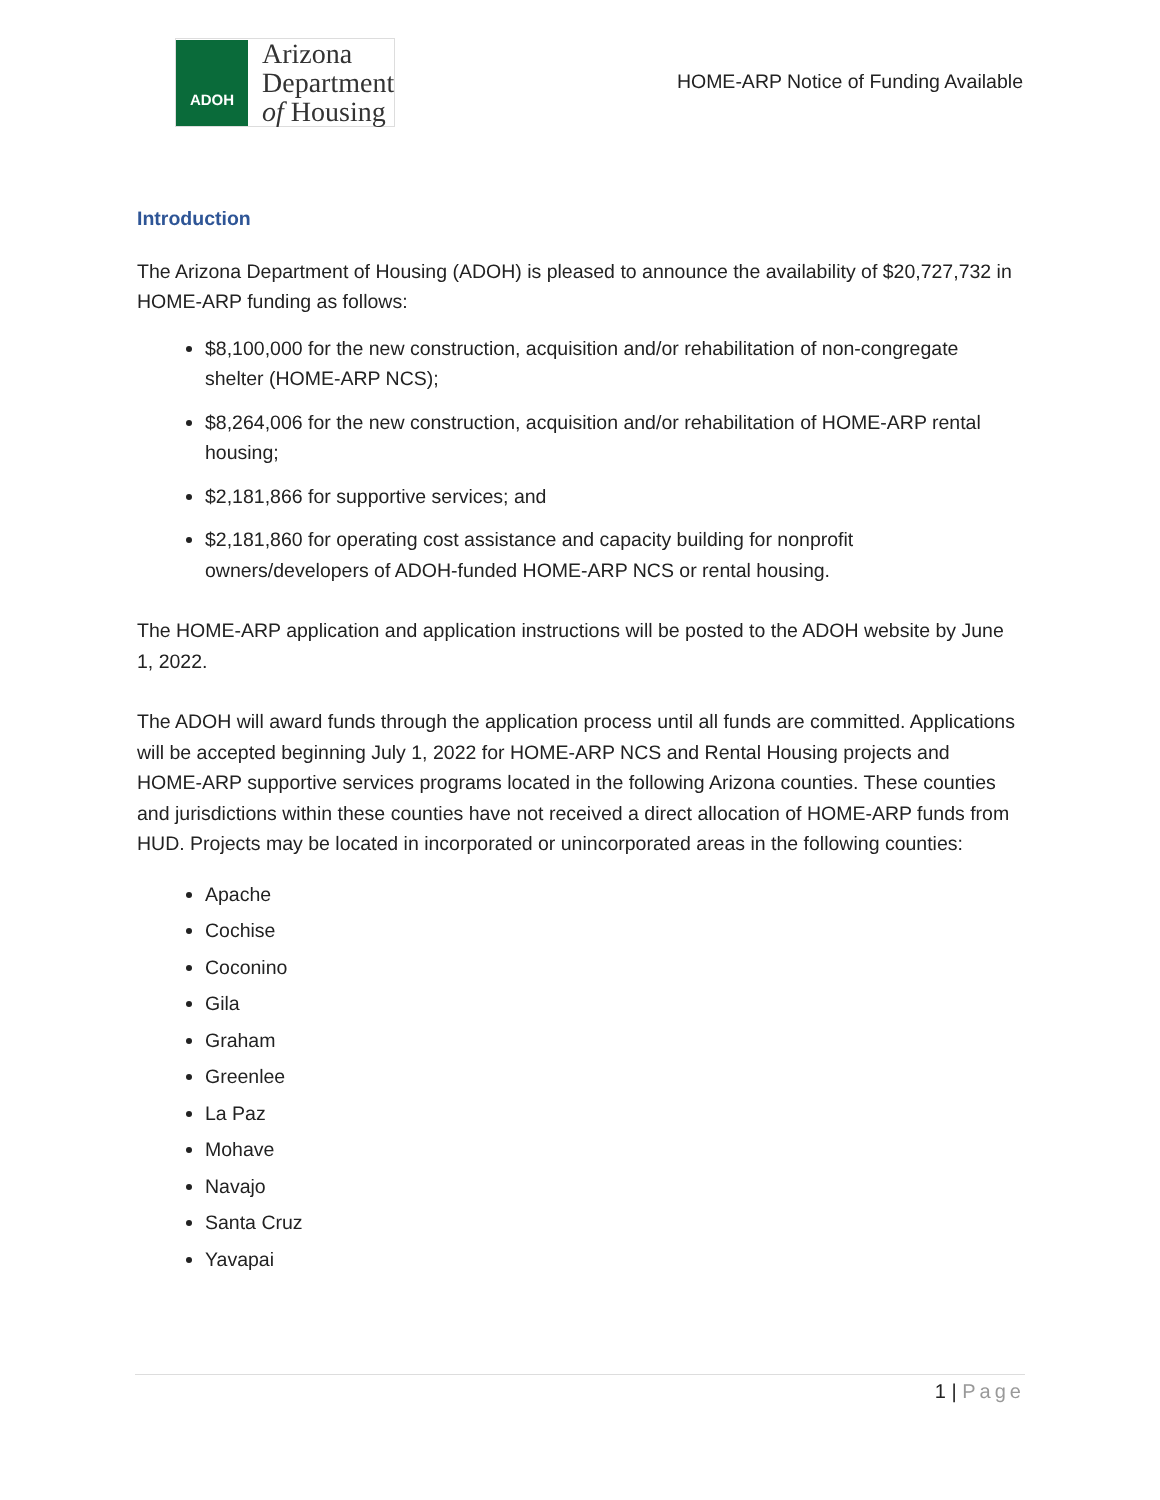ADOH
Arizona
Department
of Housing
HOME-ARP Notice of Funding Available
Introduction
The Arizona Department of Housing (ADOH) is pleased to announce the availability of $20,727,732 in HOME-ARP funding as follows:
$8,100,000 for the new construction, acquisition and/or rehabilitation of non-congregate shelter (HOME-ARP NCS);
$8,264,006 for the new construction, acquisition and/or rehabilitation of HOME-ARP rental housing;
$2,181,866 for supportive services; and
$2,181,860 for operating cost assistance and capacity building for nonprofit owners/developers of ADOH-funded HOME-ARP NCS or rental housing.
The HOME-ARP application and application instructions will be posted to the ADOH website by June 1, 2022.
The ADOH will award funds through the application process until all funds are committed. Applications will be accepted beginning July 1, 2022 for HOME-ARP NCS and Rental Housing projects and HOME-ARP supportive services programs located in the following Arizona counties. These counties and jurisdictions within these counties have not received a direct allocation of HOME-ARP funds from HUD. Projects may be located in incorporated or unincorporated areas in the following counties:
Apache
Cochise
Coconino
Gila
Graham
Greenlee
La Paz
Mohave
Navajo
Santa Cruz
Yavapai
1 | Page